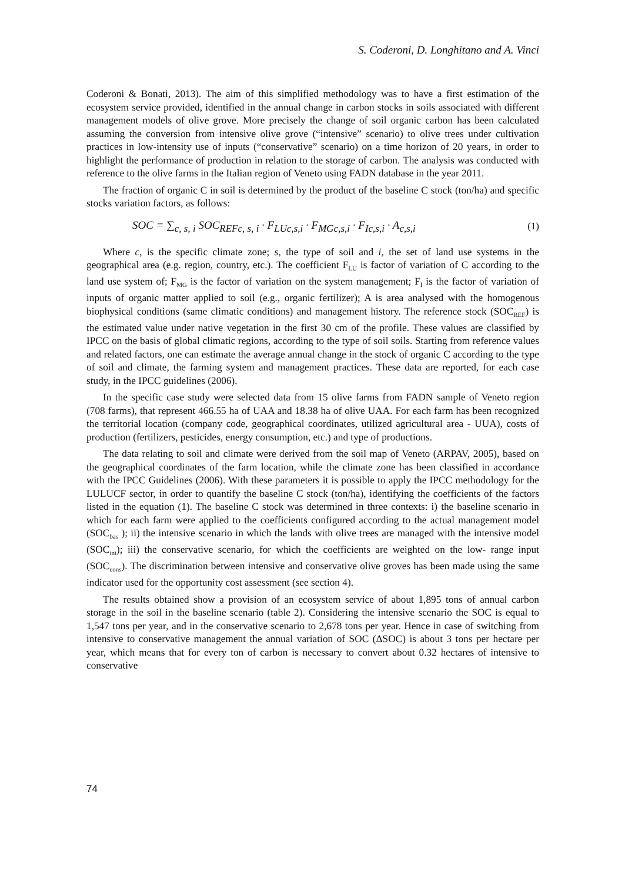S. Coderoni, D. Longhitano and A. Vinci
Coderoni & Bonati, 2013). The aim of this simplified methodology was to have a first estimation of the ecosystem service provided, identified in the annual change in carbon stocks in soils associated with different management models of olive grove. More precisely the change of soil organic carbon has been calculated assuming the conversion from intensive olive grove (“intensive” scenario) to olive trees under cultivation practices in low-intensity use of inputs (“conservative” scenario) on a time horizon of 20 years, in order to highlight the performance of production in relation to the storage of carbon. The analysis was conducted with reference to the olive farms in the Italian region of Veneto using FADN database in the year 2011.
The fraction of organic C in soil is determined by the product of the baseline C stock (ton/ha) and specific stocks variation factors, as follows:
SOC = ∑<sub>c, s, i</sub> SOC<sub>REFc, s, i</sub> · F<sub>LUc,s,i</sub> · F<sub>MGc,s,i</sub> · F<sub>Ic,s,i</sub> · A<sub>c,s,i</sub> (1)
Where c, is the specific climate zone; s, the type of soil and i, the set of land use systems in the geographical area (e.g. region, country, etc.). The coefficient F<sub>LU</sub> is factor of variation of C according to the land use system of; F<sub>MG</sub> is the factor of variation on the system management; F<sub>I</sub> is the factor of variation of inputs of organic matter applied to soil (e.g., organic fertilizer); A is area analysed with the homogenous biophysical conditions (same climatic conditions) and management history. The reference stock (SOC<sub>REF</sub>) is the estimated value under native vegetation in the first 30 cm of the profile. These values are classified by IPCC on the basis of global climatic regions, according to the type of soil soils. Starting from reference values and related factors, one can estimate the average annual change in the stock of organic C according to the type of soil and climate, the farming system and management practices. These data are reported, for each case study, in the IPCC guidelines (2006).
In the specific case study were selected data from 15 olive farms from FADN sample of Veneto region (708 farms), that represent 466.55 ha of UAA and 18.38 ha of olive UAA. For each farm has been recognized the territorial location (company code, geographical coordinates, utilized agricultural area - UUA), costs of production (fertilizers, pesticides, energy consumption, etc.) and type of productions.
The data relating to soil and climate were derived from the soil map of Veneto (ARPAV, 2005), based on the geographical coordinates of the farm location, while the climate zone has been classified in accordance with the IPCC Guidelines (2006). With these parameters it is possible to apply the IPCC methodology for the LULUCF sector, in order to quantify the baseline C stock (ton/ha), identifying the coefficients of the factors listed in the equation (1). The baseline C stock was determined in three contexts: i) the baseline scenario in which for each farm were applied to the coefficients configured according to the actual management model (SOC<sub>bas</sub> ); ii) the intensive scenario in which the lands with olive trees are managed with the intensive model (SOC<sub>int</sub>); iii) the conservative scenario, for which the coefficients are weighted on the low- range input (SOC<sub>cons</sub>). The discrimination between intensive and conservative olive groves has been made using the same indicator used for the opportunity cost assessment (see section 4).
The results obtained show a provision of an ecosystem service of about 1,895 tons of annual carbon storage in the soil in the baseline scenario (table 2). Considering the intensive scenario the SOC is equal to 1,547 tons per year, and in the conservative scenario to 2,678 tons per year. Hence in case of switching from intensive to conservative management the annual variation of SOC (ΔSOC) is about 3 tons per hectare per year, which means that for every ton of carbon is necessary to convert about 0.32 hectares of intensive to conservative
74